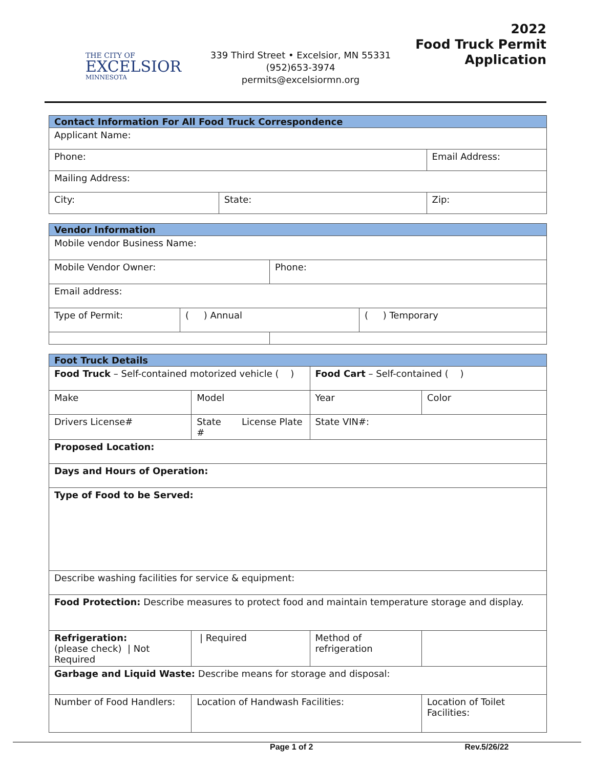THE CITY OF
EXCELSIOR
MINNESOTA
339 Third Street • Excelsior, MN 55331
(952)653-3974
permits@excelsiormn.org
2022
Food Truck Permit
Application
| Contact Information For All Food Truck Correspondence | | |
| --- | --- | --- |
| Applicant Name: | | |
| Phone: | | Email Address: |
| Mailing Address: | | |
| City: | State: | Zip: |
| Vendor Information | | | |
| --- | --- | --- | --- |
| Mobile vendor Business Name: | | | |
| Mobile Vendor Owner: | | Phone: | |
| Email address: | | | |
| Type of Permit: | ( ) Annual | | ( ) Temporary |
| Foot Truck Details | | | |
| --- | --- | --- | --- |
| Food Truck – Self-contained motorized vehicle ( ) | | Food Cart – Self-contained ( ) | |
| Make | Model | Year | Color |
| Drivers License# | State License Plate # | State VIN#: | |
| Proposed Location: | | | |
| Days and Hours of Operation: | | | |
| Type of Food to be Served: | | | |
| Describe washing facilities for service & equipment: | | | |
| Food Protection: Describe measures to protect food and maintain temperature storage and display. | | | |
| Refrigeration: (please check) / Not Required | / Required | Method of refrigeration | |
| Garbage and Liquid Waste: Describe means for storage and disposal: | | | |
| Number of Food Handlers: | Location of Handwash Facilities: | | Location of Toilet Facilities: |
Page 1 of 2 Rev.5/26/22